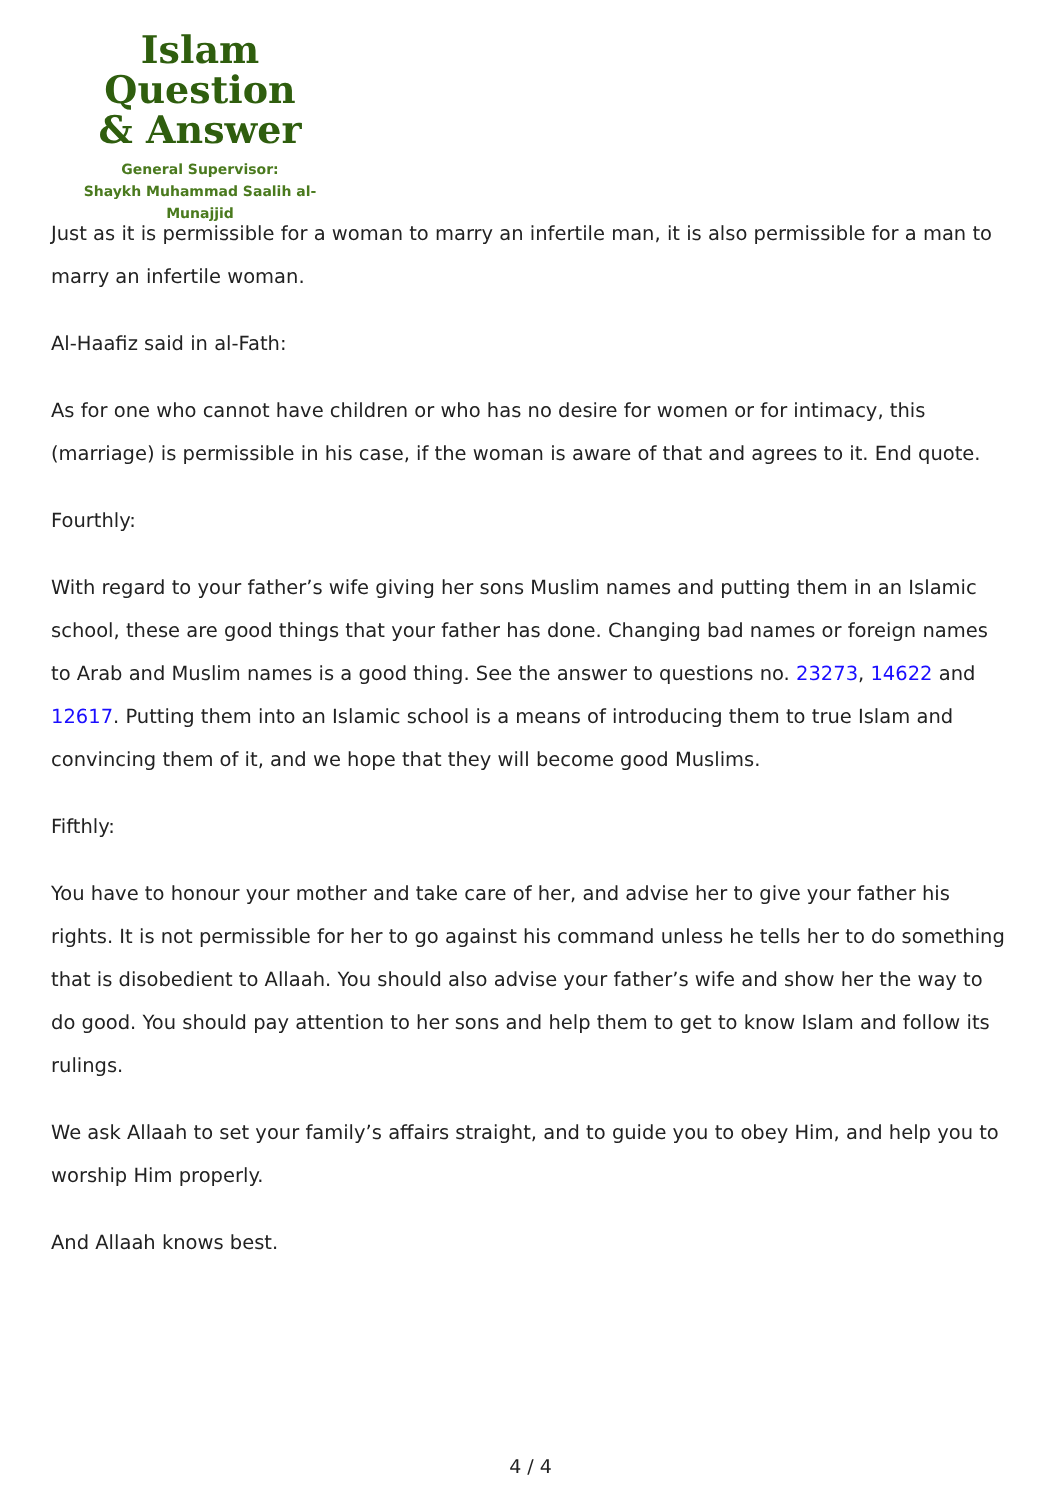Islam Question
& Answer
General Supervisor:
Shaykh Muhammad Saalih al-Munajjid
Just as it is permissible for a woman to marry an infertile man, it is also permissible for a man to marry an infertile woman.
Al-Haafiz said in al-Fath:
As for one who cannot have children or who has no desire for women or for intimacy, this (marriage) is permissible in his case, if the woman is aware of that and agrees to it. End quote.
Fourthly:
With regard to your father’s wife giving her sons Muslim names and putting them in an Islamic school, these are good things that your father has done. Changing bad names or foreign names to Arab and Muslim names is a good thing. See the answer to questions no. 23273, 14622 and 12617. Putting them into an Islamic school is a means of introducing them to true Islam and convincing them of it, and we hope that they will become good Muslims.
Fifthly:
You have to honour your mother and take care of her, and advise her to give your father his rights. It is not permissible for her to go against his command unless he tells her to do something that is disobedient to Allaah. You should also advise your father’s wife and show her the way to do good. You should pay attention to her sons and help them to get to know Islam and follow its rulings.
We ask Allaah to set your family’s affairs straight, and to guide you to obey Him, and help you to worship Him properly.
And Allaah knows best.
4 / 4